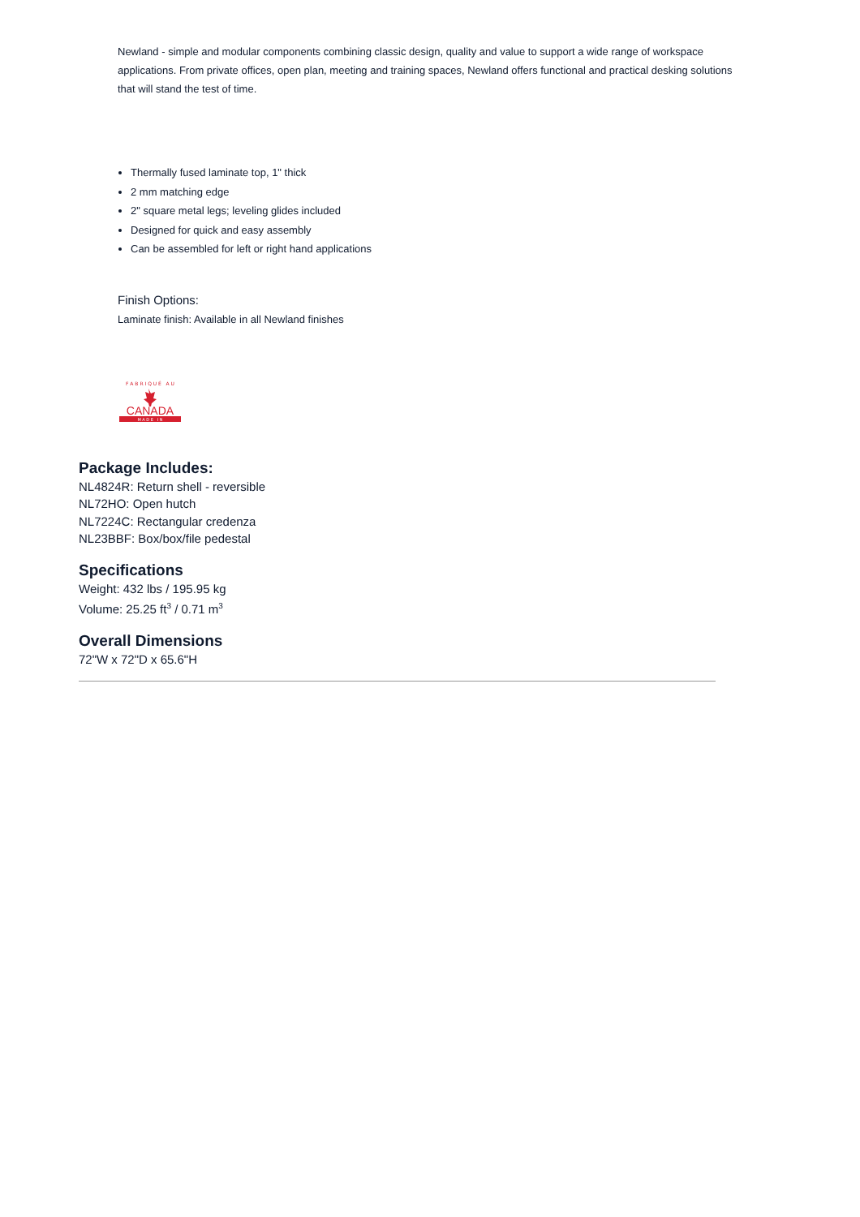Newland - simple and modular components combining classic design, quality and value to support a wide range of workspace applications. From private offices, open plan, meeting and training spaces, Newland offers functional and practical desking solutions that will stand the test of time.
Thermally fused laminate top, 1" thick
2 mm matching edge
2" square metal legs; leveling glides included
Designed for quick and easy assembly
Can be assembled for left or right hand applications
Finish Options:
Laminate finish: Available in all Newland finishes
F A B R I Q U É A U
CANADA
M A D E I N
Package Includes:
NL4824R: Return shell - reversible
NL72HO: Open hutch
NL7224C: Rectangular credenza
NL23BBF: Box/box/file pedestal
Specifications
Weight: 432 lbs / 195.95 kg
Volume: 25.25 ft<sup>3</sup> / 0.71 m<sup>3</sup>
Overall Dimensions
72"W x 72"D x 65.6"H